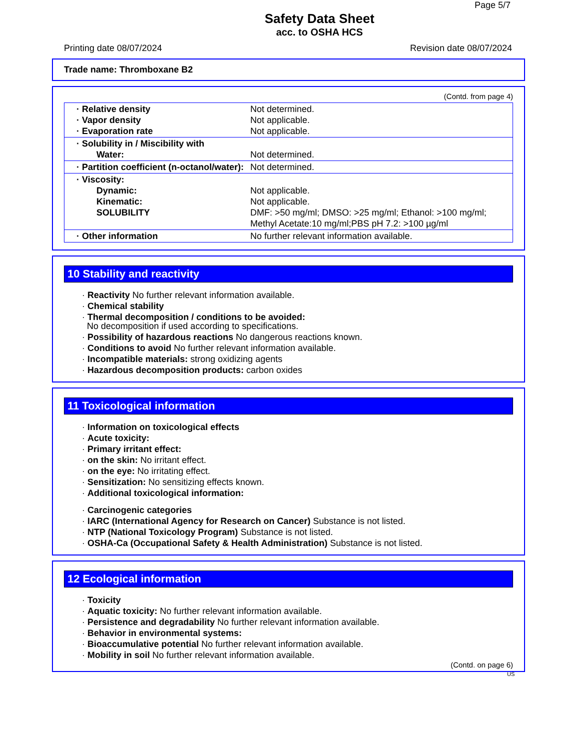Page 5/7
Safety Data Sheet
acc. to OSHA HCS
Printing date 08/07/2024 Revision date 08/07/2024
Trade name: Thromboxane B2
(Contd. from page 4)
| · Relative density · Vapor density · Evaporation rate | Not determined. Not applicable. Not applicable. |
| · Solubility in / Miscibility with Water: | Not determined. |
| · Partition coefficient (n-octanol/water): | Not determined. |
| · Viscosity: Dynamic: Kinematic: SOLUBILITY | Not applicable. Not applicable. DMF: >50 mg/ml; DMSO: >25 mg/ml; Ethanol: >100 mg/ml; Methyl Acetate:10 mg/ml;PBS pH 7.2: >100 µg/ml |
| · Other information | No further relevant information available. |
10 Stability and reactivity
· Reactivity No further relevant information available.
· Chemical stability
· Thermal decomposition / conditions to be avoided:
No decomposition if used according to specifications.
· Possibility of hazardous reactions No dangerous reactions known.
· Conditions to avoid No further relevant information available.
· Incompatible materials: strong oxidizing agents
· Hazardous decomposition products: carbon oxides
11 Toxicological information
· Information on toxicological effects
· Acute toxicity:
· Primary irritant effect:
· on the skin: No irritant effect.
· on the eye: No irritating effect.
· Sensitization: No sensitizing effects known.
· Additional toxicological information:
· Carcinogenic categories
· IARC (International Agency for Research on Cancer) Substance is not listed.
· NTP (National Toxicology Program) Substance is not listed.
· OSHA-Ca (Occupational Safety & Health Administration) Substance is not listed.
12 Ecological information
· Toxicity
· Aquatic toxicity: No further relevant information available.
· Persistence and degradability No further relevant information available.
· Behavior in environmental systems:
· Bioaccumulative potential No further relevant information available.
· Mobility in soil No further relevant information available.
(Contd. on page 6)
US